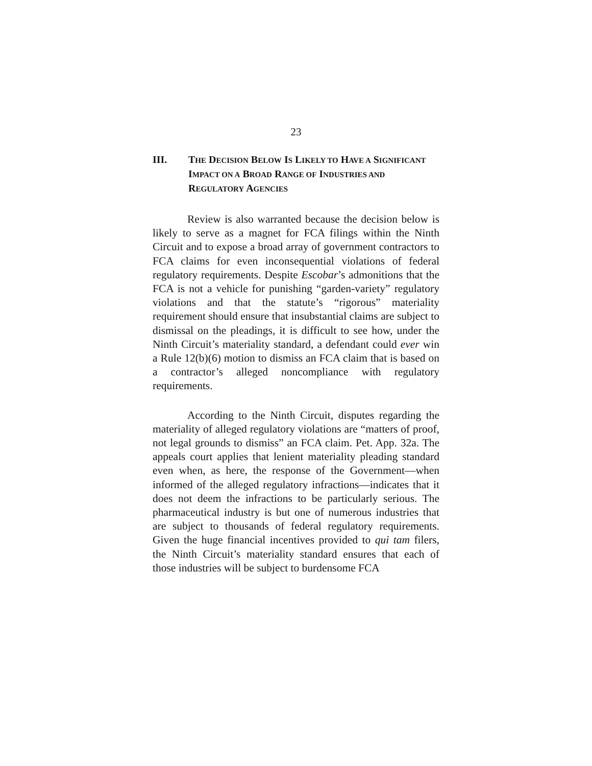23
III. THE DECISION BELOW IS LIKELY TO HAVE A SIGNIFICANT IMPACT ON A BROAD RANGE OF INDUSTRIES AND REGULATORY AGENCIES
Review is also warranted because the decision below is likely to serve as a magnet for FCA filings within the Ninth Circuit and to expose a broad array of government contractors to FCA claims for even inconsequential violations of federal regulatory requirements. Despite Escobar’s admonitions that the FCA is not a vehicle for punishing “garden-variety” regulatory violations and that the statute’s “rigorous” materiality requirement should ensure that insubstantial claims are subject to dismissal on the pleadings, it is difficult to see how, under the Ninth Circuit’s materiality standard, a defendant could ever win a Rule 12(b)(6) motion to dismiss an FCA claim that is based on a contractor’s alleged noncompliance with regulatory requirements.
According to the Ninth Circuit, disputes regarding the materiality of alleged regulatory violations are “matters of proof, not legal grounds to dismiss” an FCA claim. Pet. App. 32a. The appeals court applies that lenient materiality pleading standard even when, as here, the response of the Government—when informed of the alleged regulatory infractions—indicates that it does not deem the infractions to be particularly serious. The pharmaceutical industry is but one of numerous industries that are subject to thousands of federal regulatory requirements. Given the huge financial incentives provided to qui tam filers, the Ninth Circuit’s materiality standard ensures that each of those industries will be subject to burdensome FCA